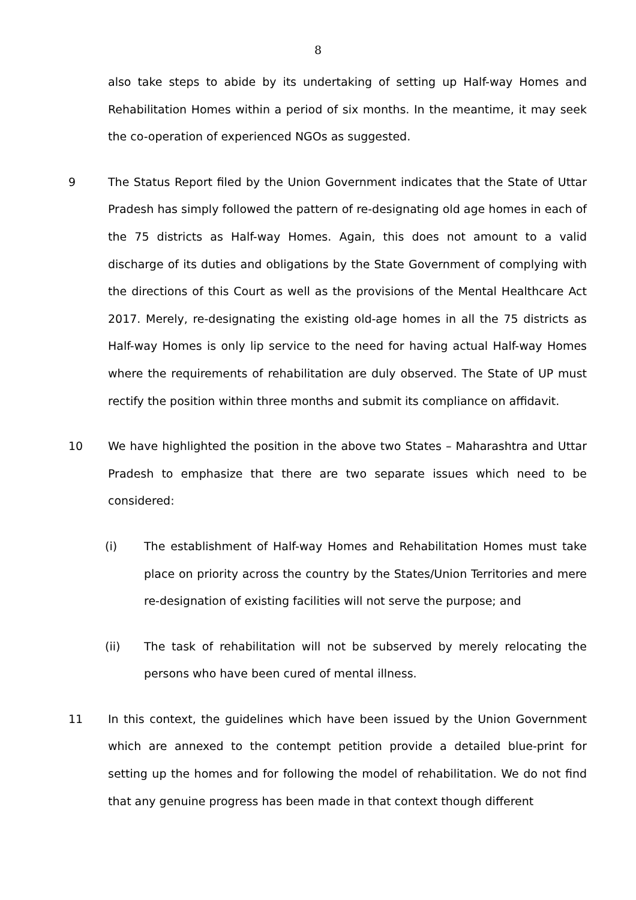8
also take steps to abide by its undertaking of setting up Half-way Homes and Rehabilitation Homes within a period of six months. In the meantime, it may seek the co-operation of experienced NGOs as suggested.
9 The Status Report filed by the Union Government indicates that the State of Uttar Pradesh has simply followed the pattern of re-designating old age homes in each of the 75 districts as Half-way Homes. Again, this does not amount to a valid discharge of its duties and obligations by the State Government of complying with the directions of this Court as well as the provisions of the Mental Healthcare Act 2017. Merely, re-designating the existing old-age homes in all the 75 districts as Half-way Homes is only lip service to the need for having actual Half-way Homes where the requirements of rehabilitation are duly observed. The State of UP must rectify the position within three months and submit its compliance on affidavit.
10 We have highlighted the position in the above two States – Maharashtra and Uttar Pradesh to emphasize that there are two separate issues which need to be considered:
(i) The establishment of Half-way Homes and Rehabilitation Homes must take place on priority across the country by the States/Union Territories and mere re-designation of existing facilities will not serve the purpose; and
(ii) The task of rehabilitation will not be subserved by merely relocating the persons who have been cured of mental illness.
11 In this context, the guidelines which have been issued by the Union Government which are annexed to the contempt petition provide a detailed blue-print for setting up the homes and for following the model of rehabilitation. We do not find that any genuine progress has been made in that context though different